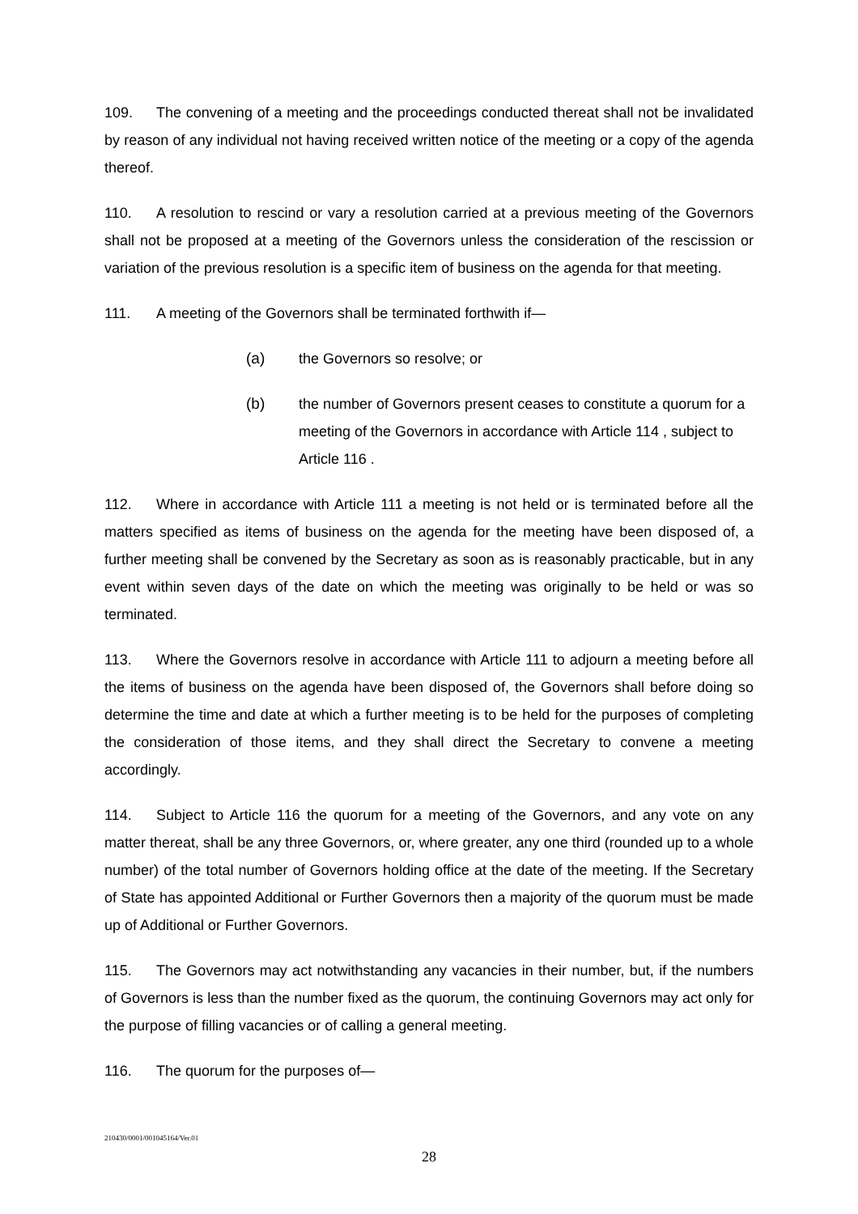109. The convening of a meeting and the proceedings conducted thereat shall not be invalidated by reason of any individual not having received written notice of the meeting or a copy of the agenda thereof.
110. A resolution to rescind or vary a resolution carried at a previous meeting of the Governors shall not be proposed at a meeting of the Governors unless the consideration of the rescission or variation of the previous resolution is a specific item of business on the agenda for that meeting.
111. A meeting of the Governors shall be terminated forthwith if—
(a) the Governors so resolve; or
(b) the number of Governors present ceases to constitute a quorum for a meeting of the Governors in accordance with Article 114 , subject to Article 116 .
112. Where in accordance with Article 111 a meeting is not held or is terminated before all the matters specified as items of business on the agenda for the meeting have been disposed of, a further meeting shall be convened by the Secretary as soon as is reasonably practicable, but in any event within seven days of the date on which the meeting was originally to be held or was so terminated.
113. Where the Governors resolve in accordance with Article 111 to adjourn a meeting before all the items of business on the agenda have been disposed of, the Governors shall before doing so determine the time and date at which a further meeting is to be held for the purposes of completing the consideration of those items, and they shall direct the Secretary to convene a meeting accordingly.
114. Subject to Article 116 the quorum for a meeting of the Governors, and any vote on any matter thereat, shall be any three Governors, or, where greater, any one third (rounded up to a whole number) of the total number of Governors holding office at the date of the meeting. If the Secretary of State has appointed Additional or Further Governors then a majority of the quorum must be made up of Additional or Further Governors.
115. The Governors may act notwithstanding any vacancies in their number, but, if the numbers of Governors is less than the number fixed as the quorum, the continuing Governors may act only for the purpose of filling vacancies or of calling a general meeting.
116. The quorum for the purposes of—
210430/0001/001045164/Ver.01
28